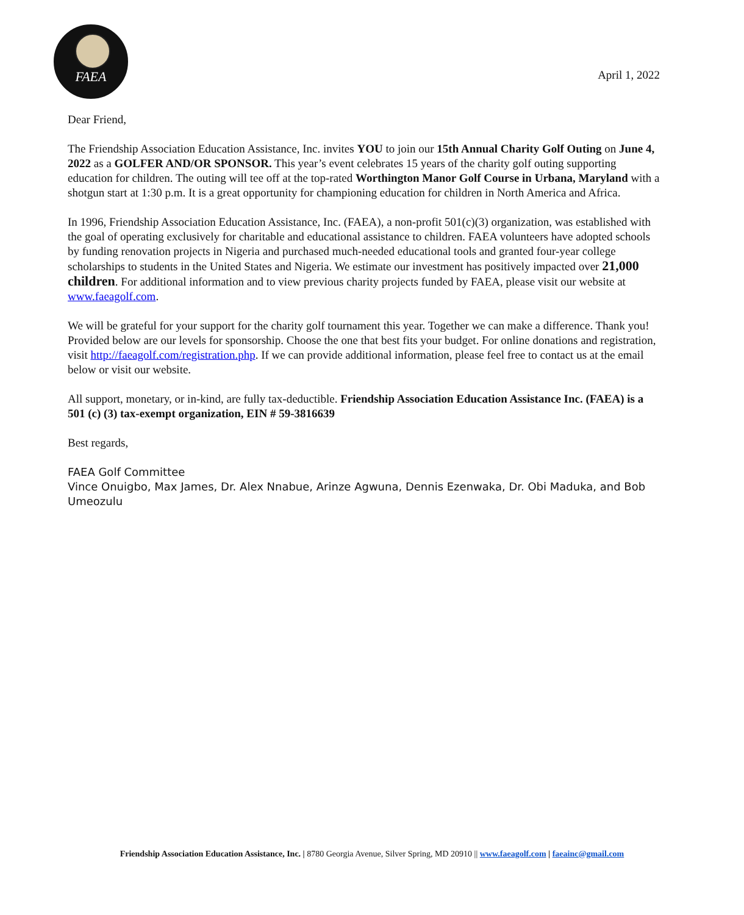FAEA
April 1, 2022
Dear Friend,
The Friendship Association Education Assistance, Inc. invites YOU to join our 15th Annual Charity Golf Outing on June 4, 2022 as a GOLFER AND/OR SPONSOR. This year’s event celebrates 15 years of the charity golf outing supporting education for children. The outing will tee off at the top-rated Worthington Manor Golf Course in Urbana, Maryland with a shotgun start at 1:30 p.m. It is a great opportunity for championing education for children in North America and Africa.
In 1996, Friendship Association Education Assistance, Inc. (FAEA), a non-profit 501(c)(3) organization, was established with the goal of operating exclusively for charitable and educational assistance to children. FAEA volunteers have adopted schools by funding renovation projects in Nigeria and purchased much-needed educational tools and granted four-year college scholarships to students in the United States and Nigeria. We estimate our investment has positively impacted over 21,000 children. For additional information and to view previous charity projects funded by FAEA, please visit our website at www.faeagolf.com.
We will be grateful for your support for the charity golf tournament this year. Together we can make a difference. Thank you! Provided below are our levels for sponsorship. Choose the one that best fits your budget. For online donations and registration, visit http://faeagolf.com/registration.php. If we can provide additional information, please feel free to contact us at the email below or visit our website.
All support, monetary, or in-kind, are fully tax-deductible. Friendship Association Education Assistance Inc. (FAEA) is a 501 (c) (3) tax-exempt organization, EIN # 59-3816639
Best regards,
FAEA Golf Committee
Vince Onuigbo, Max James, Dr. Alex Nnabue, Arinze Agwuna, Dennis Ezenwaka, Dr. Obi Maduka, and Bob Umeozulu
Friendship Association Education Assistance, Inc. | 8780 Georgia Avenue, Silver Spring, MD 20910 || www.faeagolf.com | faeainc@gmail.com